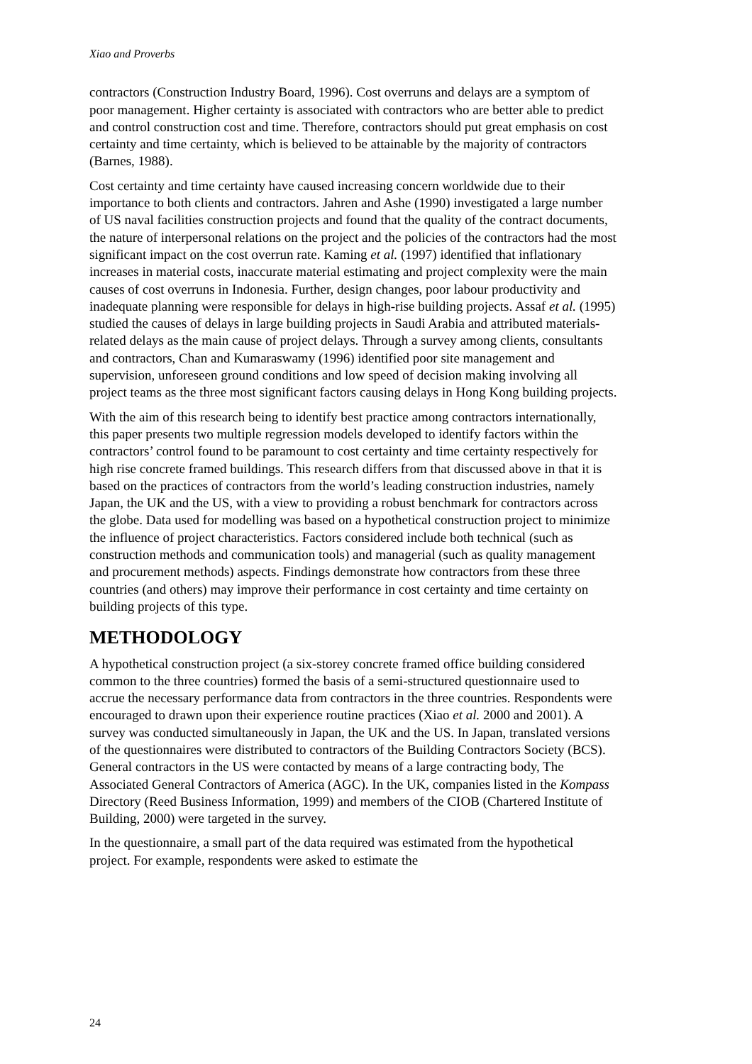Xiao and Proverbs
contractors (Construction Industry Board, 1996). Cost overruns and delays are a symptom of poor management. Higher certainty is associated with contractors who are better able to predict and control construction cost and time. Therefore, contractors should put great emphasis on cost certainty and time certainty, which is believed to be attainable by the majority of contractors (Barnes, 1988).
Cost certainty and time certainty have caused increasing concern worldwide due to their importance to both clients and contractors. Jahren and Ashe (1990) investigated a large number of US naval facilities construction projects and found that the quality of the contract documents, the nature of interpersonal relations on the project and the policies of the contractors had the most significant impact on the cost overrun rate. Kaming et al. (1997) identified that inflationary increases in material costs, inaccurate material estimating and project complexity were the main causes of cost overruns in Indonesia. Further, design changes, poor labour productivity and inadequate planning were responsible for delays in high-rise building projects. Assaf et al. (1995) studied the causes of delays in large building projects in Saudi Arabia and attributed materials-related delays as the main cause of project delays. Through a survey among clients, consultants and contractors, Chan and Kumaraswamy (1996) identified poor site management and supervision, unforeseen ground conditions and low speed of decision making involving all project teams as the three most significant factors causing delays in Hong Kong building projects.
With the aim of this research being to identify best practice among contractors internationally, this paper presents two multiple regression models developed to identify factors within the contractors’ control found to be paramount to cost certainty and time certainty respectively for high rise concrete framed buildings. This research differs from that discussed above in that it is based on the practices of contractors from the world’s leading construction industries, namely Japan, the UK and the US, with a view to providing a robust benchmark for contractors across the globe. Data used for modelling was based on a hypothetical construction project to minimize the influence of project characteristics. Factors considered include both technical (such as construction methods and communication tools) and managerial (such as quality management and procurement methods) aspects. Findings demonstrate how contractors from these three countries (and others) may improve their performance in cost certainty and time certainty on building projects of this type.
METHODOLOGY
A hypothetical construction project (a six-storey concrete framed office building considered common to the three countries) formed the basis of a semi-structured questionnaire used to accrue the necessary performance data from contractors in the three countries. Respondents were encouraged to drawn upon their experience routine practices (Xiao et al. 2000 and 2001). A survey was conducted simultaneously in Japan, the UK and the US. In Japan, translated versions of the questionnaires were distributed to contractors of the Building Contractors Society (BCS). General contractors in the US were contacted by means of a large contracting body, The Associated General Contractors of America (AGC). In the UK, companies listed in the Kompass Directory (Reed Business Information, 1999) and members of the CIOB (Chartered Institute of Building, 2000) were targeted in the survey.
In the questionnaire, a small part of the data required was estimated from the hypothetical project. For example, respondents were asked to estimate the
24